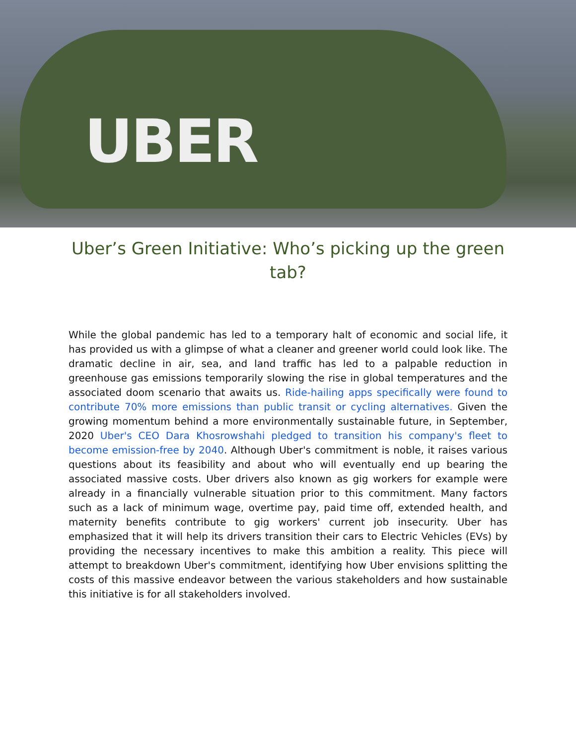UBER
Uber’s Green Initiative: Who’s picking up the green tab?
While the global pandemic has led to a temporary halt of economic and social life, it has provided us with a glimpse of what a cleaner and greener world could look like. The dramatic decline in air, sea, and land traffic has led to a palpable reduction in greenhouse gas emissions temporarily slowing the rise in global temperatures and the associated doom scenario that awaits us. Ride-hailing apps specifically were found to contribute 70% more emissions than public transit or cycling alternatives. Given the growing momentum behind a more environmentally sustainable future, in September, 2020 Uber's CEO Dara Khosrowshahi pledged to transition his company's fleet to become emission-free by 2040. Although Uber's commitment is noble, it raises various questions about its feasibility and about who will eventually end up bearing the associated massive costs. Uber drivers also known as gig workers for example were already in a financially vulnerable situation prior to this commitment. Many factors such as a lack of minimum wage, overtime pay, paid time off, extended health, and maternity benefits contribute to gig workers' current job insecurity. Uber has emphasized that it will help its drivers transition their cars to Electric Vehicles (EVs) by providing the necessary incentives to make this ambition a reality. This piece will attempt to breakdown Uber's commitment, identifying how Uber envisions splitting the costs of this massive endeavor between the various stakeholders and how sustainable this initiative is for all stakeholders involved.